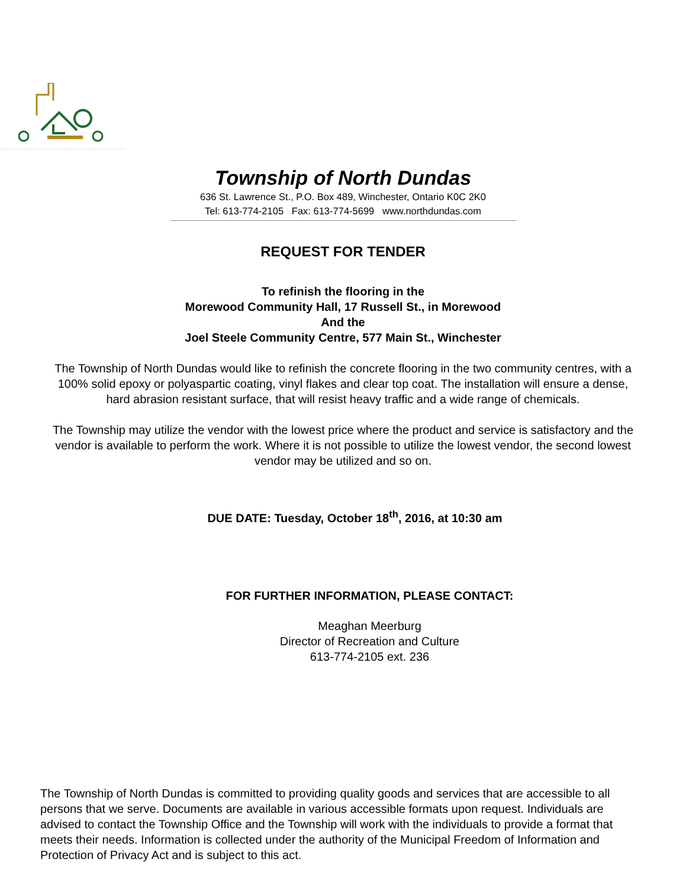Township of North Dundas
636 St. Lawrence St., P.O. Box 489, Winchester, Ontario K0C 2K0
Tel: 613-774-2105 Fax: 613-774-5699 www.northdundas.com
REQUEST FOR TENDER
To refinish the flooring in the
Morewood Community Hall, 17 Russell St., in Morewood
And the
Joel Steele Community Centre, 577 Main St., Winchester
The Township of North Dundas would like to refinish the concrete flooring in the two community centres, with a 100% solid epoxy or polyaspartic coating, vinyl flakes and clear top coat. The installation will ensure a dense, hard abrasion resistant surface, that will resist heavy traffic and a wide range of chemicals.
The Township may utilize the vendor with the lowest price where the product and service is satisfactory and the vendor is available to perform the work. Where it is not possible to utilize the lowest vendor, the second lowest vendor may be utilized and so on.
DUE DATE: Tuesday, October 18<sup>th</sup>, 2016, at 10:30 am
FOR FURTHER INFORMATION, PLEASE CONTACT:
Meaghan Meerburg
Director of Recreation and Culture
613-774-2105 ext. 236
The Township of North Dundas is committed to providing quality goods and services that are accessible to all persons that we serve. Documents are available in various accessible formats upon request. Individuals are advised to contact the Township Office and the Township will work with the individuals to provide a format that meets their needs. Information is collected under the authority of the Municipal Freedom of Information and Protection of Privacy Act and is subject to this act.